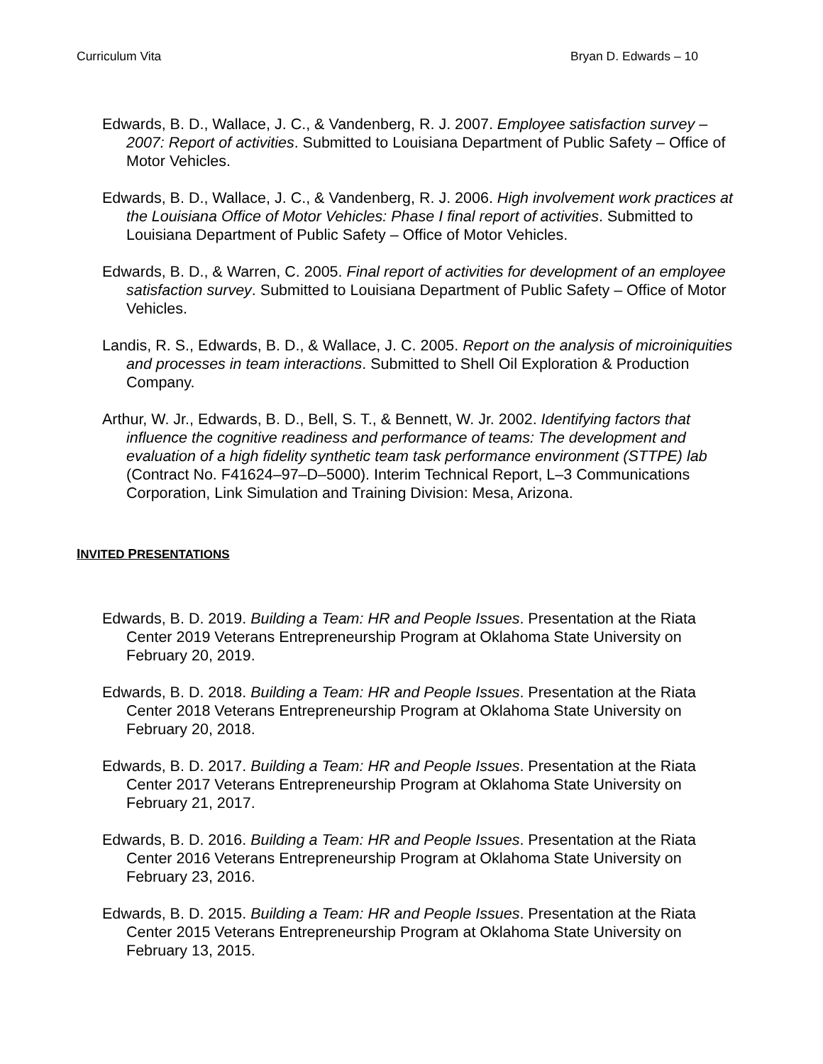Curriculum Vita Bryan D. Edwards – 10
Edwards, B. D., Wallace, J. C., & Vandenberg, R. J. 2007. Employee satisfaction survey – 2007: Report of activities. Submitted to Louisiana Department of Public Safety – Office of Motor Vehicles.
Edwards, B. D., Wallace, J. C., & Vandenberg, R. J. 2006. High involvement work practices at the Louisiana Office of Motor Vehicles: Phase I final report of activities. Submitted to Louisiana Department of Public Safety – Office of Motor Vehicles.
Edwards, B. D., & Warren, C. 2005. Final report of activities for development of an employee satisfaction survey. Submitted to Louisiana Department of Public Safety – Office of Motor Vehicles.
Landis, R. S., Edwards, B. D., & Wallace, J. C. 2005. Report on the analysis of microiniquities and processes in team interactions. Submitted to Shell Oil Exploration & Production Company.
Arthur, W. Jr., Edwards, B. D., Bell, S. T., & Bennett, W. Jr. 2002. Identifying factors that influence the cognitive readiness and performance of teams: The development and evaluation of a high fidelity synthetic team task performance environment (STTPE) lab (Contract No. F41624–97–D–5000). Interim Technical Report, L–3 Communications Corporation, Link Simulation and Training Division: Mesa, Arizona.
INVITED PRESENTATIONS
Edwards, B. D. 2019. Building a Team: HR and People Issues. Presentation at the Riata Center 2019 Veterans Entrepreneurship Program at Oklahoma State University on February 20, 2019.
Edwards, B. D. 2018. Building a Team: HR and People Issues. Presentation at the Riata Center 2018 Veterans Entrepreneurship Program at Oklahoma State University on February 20, 2018.
Edwards, B. D. 2017. Building a Team: HR and People Issues. Presentation at the Riata Center 2017 Veterans Entrepreneurship Program at Oklahoma State University on February 21, 2017.
Edwards, B. D. 2016. Building a Team: HR and People Issues. Presentation at the Riata Center 2016 Veterans Entrepreneurship Program at Oklahoma State University on February 23, 2016.
Edwards, B. D. 2015. Building a Team: HR and People Issues. Presentation at the Riata Center 2015 Veterans Entrepreneurship Program at Oklahoma State University on February 13, 2015.